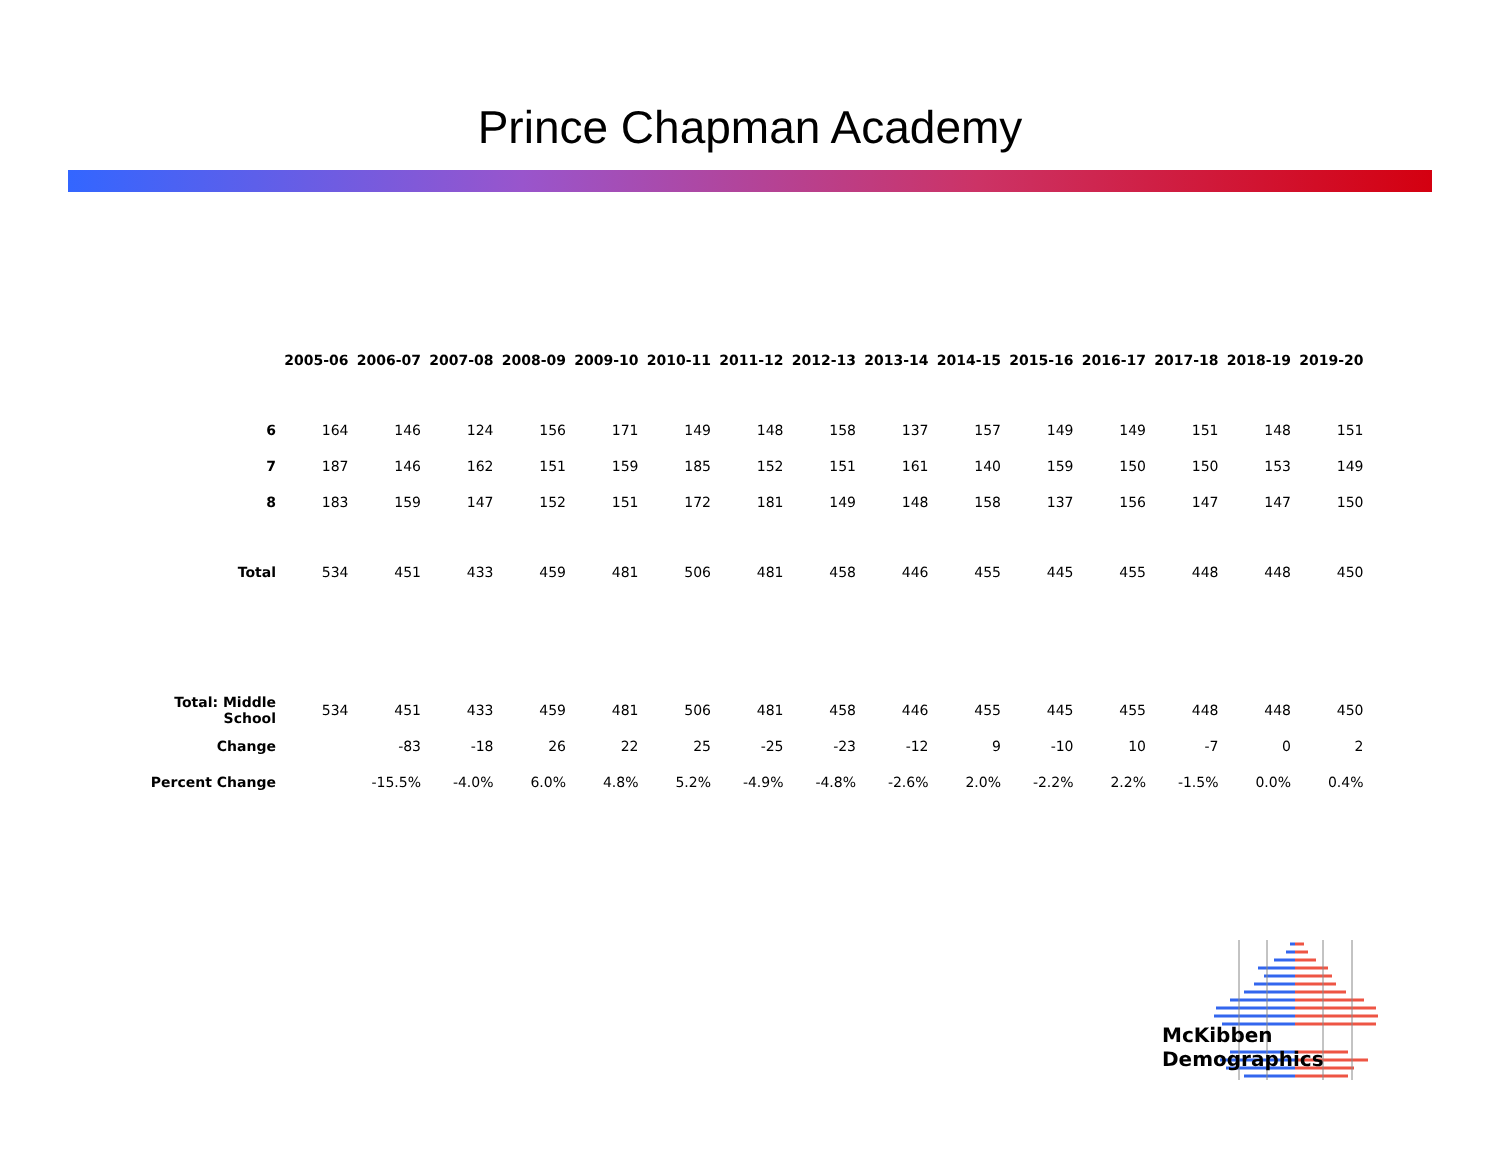Prince Chapman Academy
| | 2005-06 | 2006-07 | 2007-08 | 2008-09 | 2009-10 | 2010-11 | 2011-12 | 2012-13 | 2013-14 | 2014-15 | 2015-16 | 2016-17 | 2017-18 | 2018-19 | 2019-20 |
| 6 | 164 | 146 | 124 | 156 | 171 | 149 | 148 | 158 | 137 | 157 | 149 | 149 | 151 | 148 | 151 |
| 7 | 187 | 146 | 162 | 151 | 159 | 185 | 152 | 151 | 161 | 140 | 159 | 150 | 150 | 153 | 149 |
| 8 | 183 | 159 | 147 | 152 | 151 | 172 | 181 | 149 | 148 | 158 | 137 | 156 | 147 | 147 | 150 |
| Total | 534 | 451 | 433 | 459 | 481 | 506 | 481 | 458 | 446 | 455 | 445 | 455 | 448 | 448 | 450 |
| Total: Middle School | 534 | 451 | 433 | 459 | 481 | 506 | 481 | 458 | 446 | 455 | 445 | 455 | 448 | 448 | 450 |
| Change | | -83 | -18 | 26 | 22 | 25 | -25 | -23 | -12 | 9 | -10 | 10 | -7 | 0 | 2 |
| Percent Change | | -15.5% | -4.0% | 6.0% | 4.8% | 5.2% | -4.9% | -4.8% | -2.6% | 2.0% | -2.2% | 2.2% | -1.5% | 0.0% | 0.4% |
McKibben Demographics